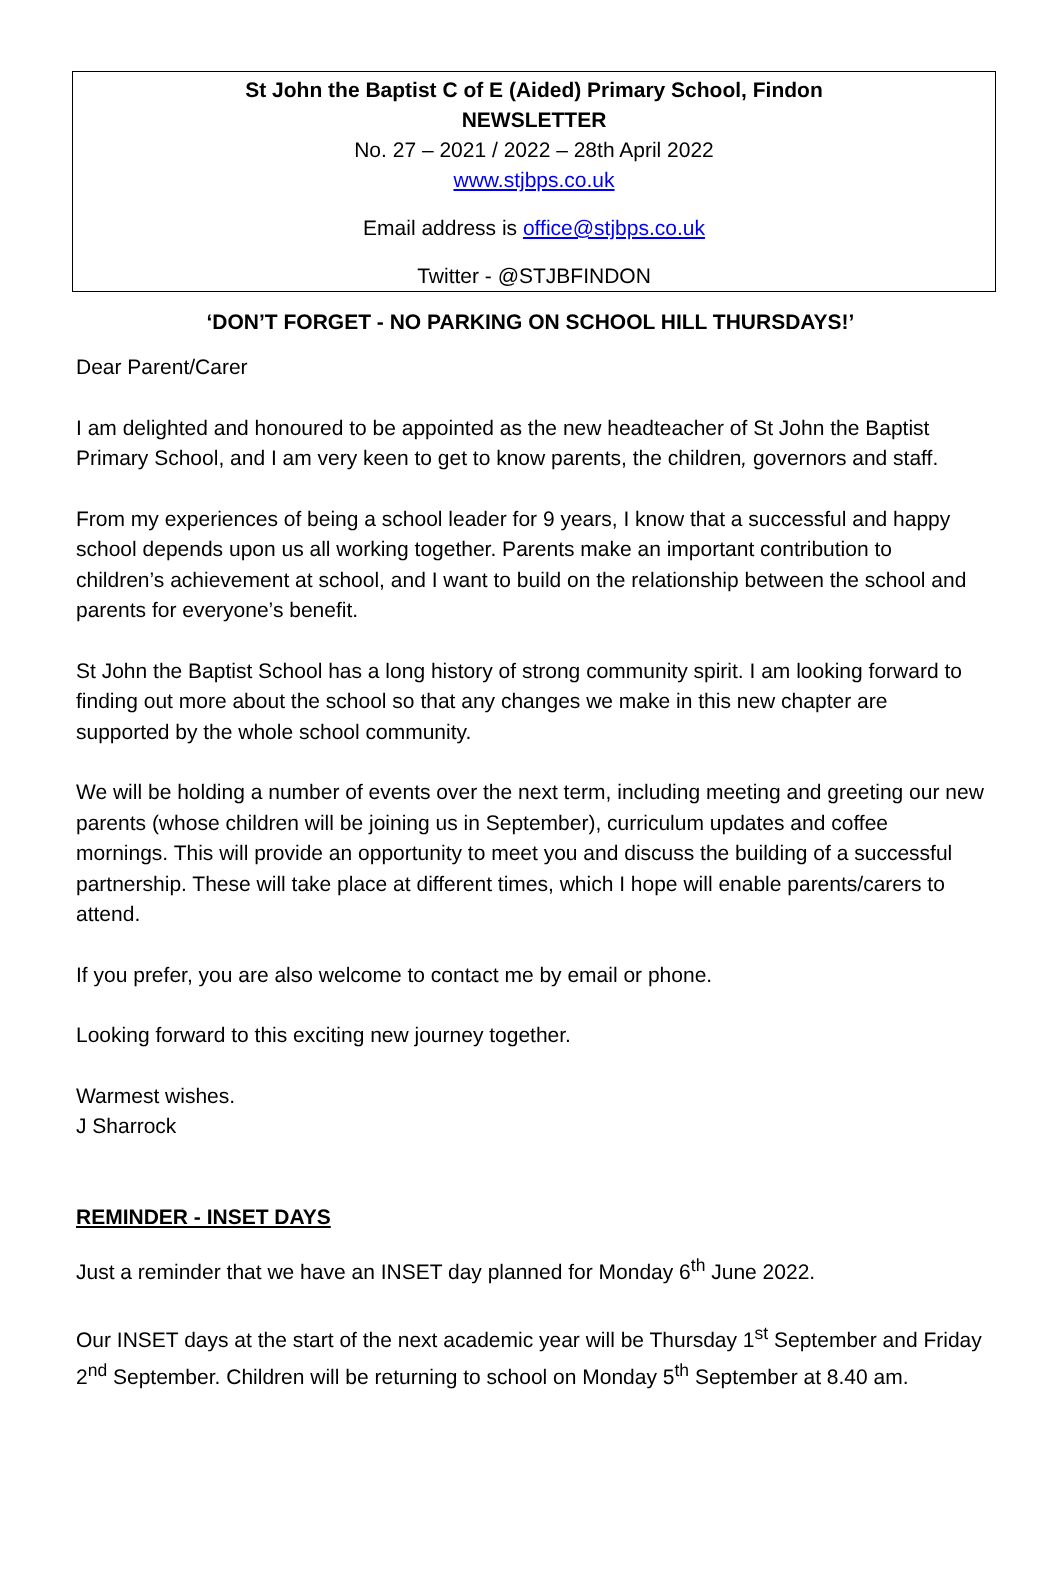St John the Baptist C of E (Aided) Primary School, Findon
NEWSLETTER
No. 27 – 2021 / 2022 – 28th April 2022
www.stjbps.co.uk
Email address is office@stjbps.co.uk
Twitter - @STJBFINDON
‘DON’T FORGET - NO PARKING ON SCHOOL HILL THURSDAYS!’
Dear Parent/Carer
I am delighted and honoured to be appointed as the new headteacher of St John the Baptist Primary School, and I am very keen to get to know parents, the children, governors and staff.
From my experiences of being a school leader for 9 years, I know that a successful and happy school depends upon us all working together. Parents make an important contribution to children’s achievement at school, and I want to build on the relationship between the school and parents for everyone’s benefit.
St John the Baptist School has a long history of strong community spirit. I am looking forward to finding out more about the school so that any changes we make in this new chapter are supported by the whole school community.
We will be holding a number of events over the next term, including meeting and greeting our new parents (whose children will be joining us in September), curriculum updates and coffee mornings. This will provide an opportunity to meet you and discuss the building of a successful partnership. These will take place at different times, which I hope will enable parents/carers to attend.
If you prefer, you are also welcome to contact me by email or phone.
Looking forward to this exciting new journey together.
Warmest wishes.
J Sharrock
REMINDER - INSET DAYS
Just a reminder that we have an INSET day planned for Monday 6<sup>th</sup> June 2022.
Our INSET days at the start of the next academic year will be Thursday 1<sup>st</sup> September and Friday 2<sup>nd</sup> September. Children will be returning to school on Monday 5<sup>th</sup> September at 8.40 am.